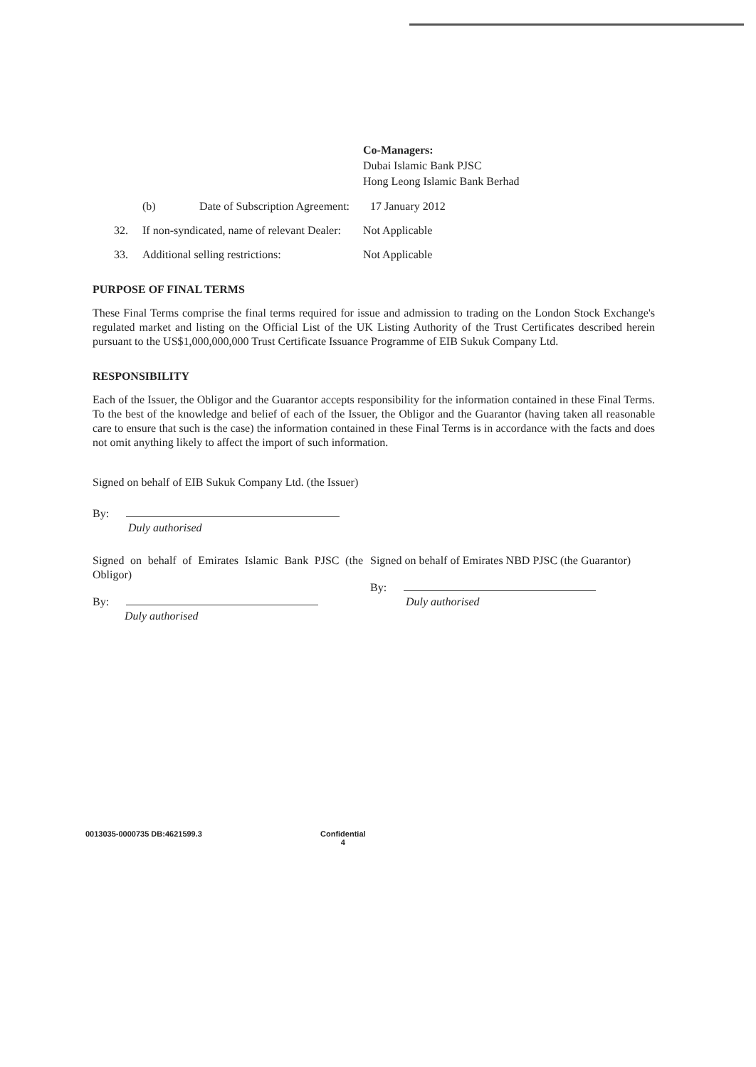Co-Managers:
Dubai Islamic Bank PJSC
Hong Leong Islamic Bank Berhad
(b) Date of Subscription Agreement: 17 January 2012
32. If non-syndicated, name of relevant Dealer: Not Applicable
33. Additional selling restrictions: Not Applicable
PURPOSE OF FINAL TERMS
These Final Terms comprise the final terms required for issue and admission to trading on the London Stock Exchange's regulated market and listing on the Official List of the UK Listing Authority of the Trust Certificates described herein pursuant to the US$1,000,000,000 Trust Certificate Issuance Programme of EIB Sukuk Company Ltd.
RESPONSIBILITY
Each of the Issuer, the Obligor and the Guarantor accepts responsibility for the information contained in these Final Terms. To the best of the knowledge and belief of each of the Issuer, the Obligor and the Guarantor (having taken all reasonable care to ensure that such is the case) the information contained in these Final Terms is in accordance with the facts and does not omit anything likely to affect the import of such information.
Signed on behalf of EIB Sukuk Company Ltd. (the Issuer)
By:
Duly authorised
Signed on behalf of Emirates Islamic Bank PJSC (the Obligor)
By:
Duly authorised
Signed on behalf of Emirates NBD PJSC (the Guarantor)
By:
Duly authorised
0013035-0000735 DB:4621599.3 Confidential
4